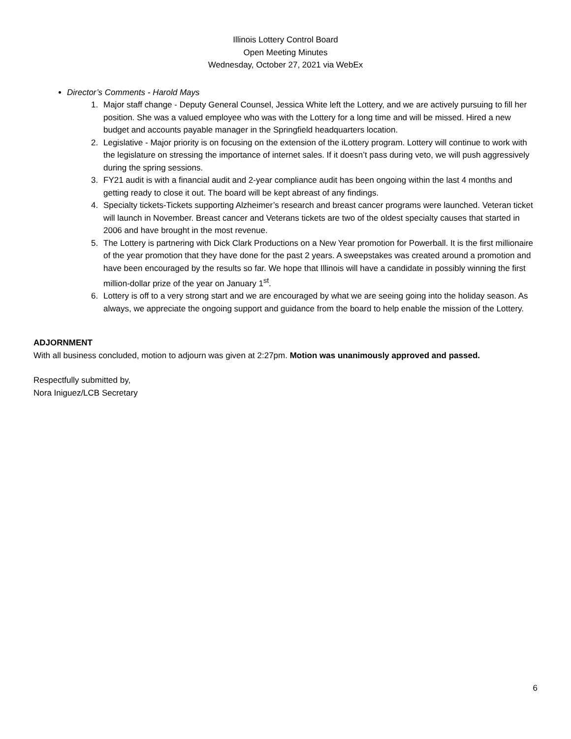Illinois Lottery Control Board
Open Meeting Minutes
Wednesday, October 27, 2021 via WebEx
Director’s Comments - Harold Mays
1. Major staff change - Deputy General Counsel, Jessica White left the Lottery, and we are actively pursuing to fill her position. She was a valued employee who was with the Lottery for a long time and will be missed. Hired a new budget and accounts payable manager in the Springfield headquarters location.
2. Legislative - Major priority is on focusing on the extension of the iLottery program. Lottery will continue to work with the legislature on stressing the importance of internet sales. If it doesn’t pass during veto, we will push aggressively during the spring sessions.
3. FY21 audit is with a financial audit and 2-year compliance audit has been ongoing within the last 4 months and getting ready to close it out. The board will be kept abreast of any findings.
4. Specialty tickets-Tickets supporting Alzheimer’s research and breast cancer programs were launched. Veteran ticket will launch in November. Breast cancer and Veterans tickets are two of the oldest specialty causes that started in 2006 and have brought in the most revenue.
5. The Lottery is partnering with Dick Clark Productions on a New Year promotion for Powerball. It is the first millionaire of the year promotion that they have done for the past 2 years. A sweepstakes was created around a promotion and have been encouraged by the results so far. We hope that Illinois will have a candidate in possibly winning the first million-dollar prize of the year on January 1<sup>st</sup>.
6. Lottery is off to a very strong start and we are encouraged by what we are seeing going into the holiday season. As always, we appreciate the ongoing support and guidance from the board to help enable the mission of the Lottery.
ADJORNMENT
With all business concluded, motion to adjourn was given at 2:27pm. Motion was unanimously approved and passed.
Respectfully submitted by,
Nora Iniguez/LCB Secretary
6